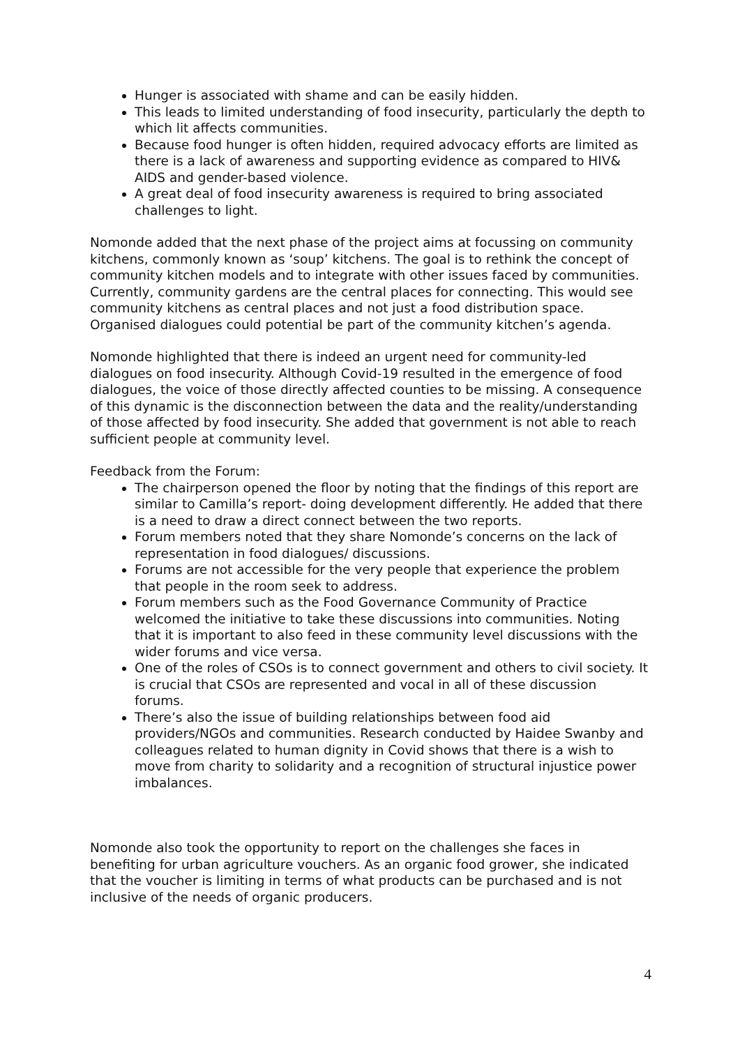Hunger is associated with shame and can be easily hidden.
This leads to limited understanding of food insecurity, particularly the depth to which lit affects communities.
Because food hunger is often hidden, required advocacy efforts are limited as there is a lack of awareness and supporting evidence as compared to HIV& AIDS and gender-based violence.
A great deal of food insecurity awareness is required to bring associated challenges to light.
Nomonde added that the next phase of the project aims at focussing on community kitchens, commonly known as ‘soup’ kitchens. The goal is to rethink the concept of community kitchen models and to integrate with other issues faced by communities. Currently, community gardens are the central places for connecting. This would see community kitchens as central places and not just a food distribution space. Organised dialogues could potential be part of the community kitchen’s agenda.
Nomonde highlighted that there is indeed an urgent need for community-led dialogues on food insecurity. Although Covid-19 resulted in the emergence of food dialogues, the voice of those directly affected counties to be missing. A consequence of this dynamic is the disconnection between the data and the reality/understanding of those affected by food insecurity. She added that government is not able to reach sufficient people at community level.
Feedback from the Forum:
The chairperson opened the floor by noting that the findings of this report are similar to Camilla’s report- doing development differently. He added that there is a need to draw a direct connect between the two reports.
Forum members noted that they share Nomonde’s concerns on the lack of representation in food dialogues/ discussions.
Forums are not accessible for the very people that experience the problem that people in the room seek to address.
Forum members such as the Food Governance Community of Practice welcomed the initiative to take these discussions into communities. Noting that it is important to also feed in these community level discussions with the wider forums and vice versa.
One of the roles of CSOs is to connect government and others to civil society. It is crucial that CSOs are represented and vocal in all of these discussion forums.
There’s also the issue of building relationships between food aid providers/NGOs and communities. Research conducted by Haidee Swanby and colleagues related to human dignity in Covid shows that there is a wish to move from charity to solidarity and a recognition of structural injustice power imbalances.
Nomonde also took the opportunity to report on the challenges she faces in benefiting for urban agriculture vouchers. As an organic food grower, she indicated that the voucher is limiting in terms of what products can be purchased and is not inclusive of the needs of organic producers.
4